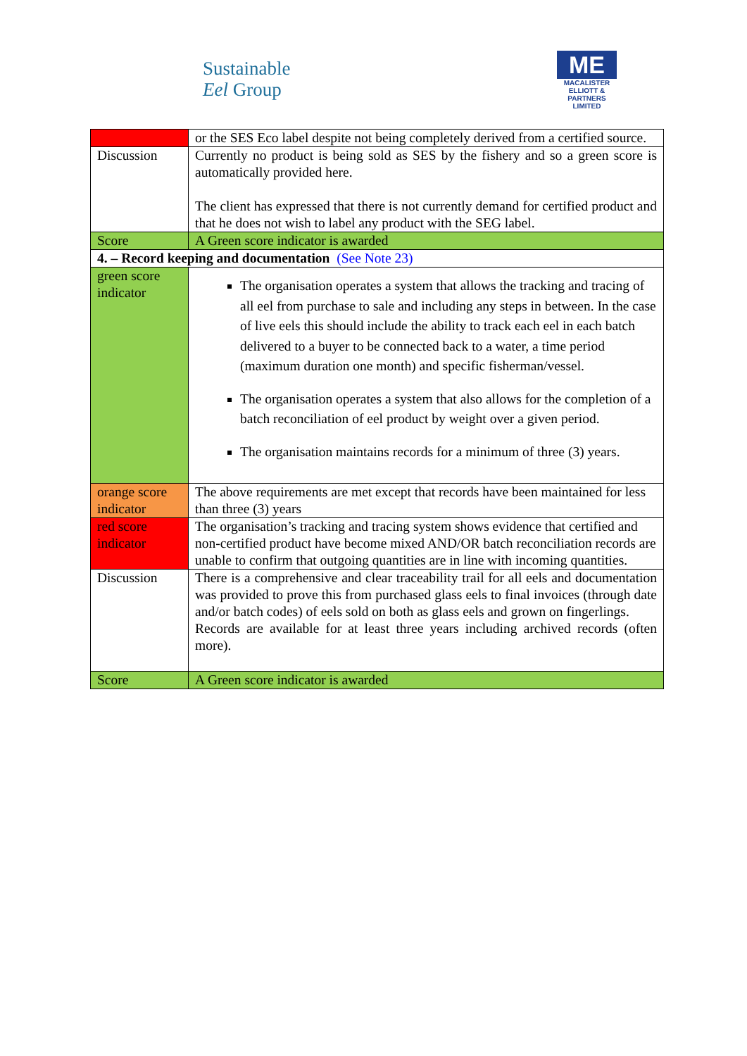Sustainable
Eel Group
ME
MACALISTER
ELLIOTT &
PARTNERS
LIMITED
| | or the SES Eco label despite not being completely derived from a certified source. |
| Discussion | Currently no product is being sold as SES by the fishery and so a green score is automatically provided here. The client has expressed that there is not currently demand for certified product and that he does not wish to label any product with the SEG label. |
| Score | A Green score indicator is awarded |
| 4. – Record keeping and documentation (See Note 23) | |
| green score indicator | The organisation operates a system that allows the tracking and tracing of all eel from purchase to sale and including any steps in between. In the case of live eels this should include the ability to track each eel in each batch delivered to a buyer to be connected back to a water, a time period (maximum duration one month) and specific fisherman/vessel. The organisation operates a system that also allows for the completion of a batch reconciliation of eel product by weight over a given period. The organisation maintains records for a minimum of three (3) years. |
| orange score indicator | The above requirements are met except that records have been maintained for less than three (3) years |
| red score indicator | The organisation’s tracking and tracing system shows evidence that certified and non-certified product have become mixed AND/OR batch reconciliation records are unable to confirm that outgoing quantities are in line with incoming quantities. |
| Discussion | There is a comprehensive and clear traceability trail for all eels and documentation was provided to prove this from purchased glass eels to final invoices (through date and/or batch codes) of eels sold on both as glass eels and grown on fingerlings. Records are available for at least three years including archived records (often more). |
| Score | A Green score indicator is awarded |